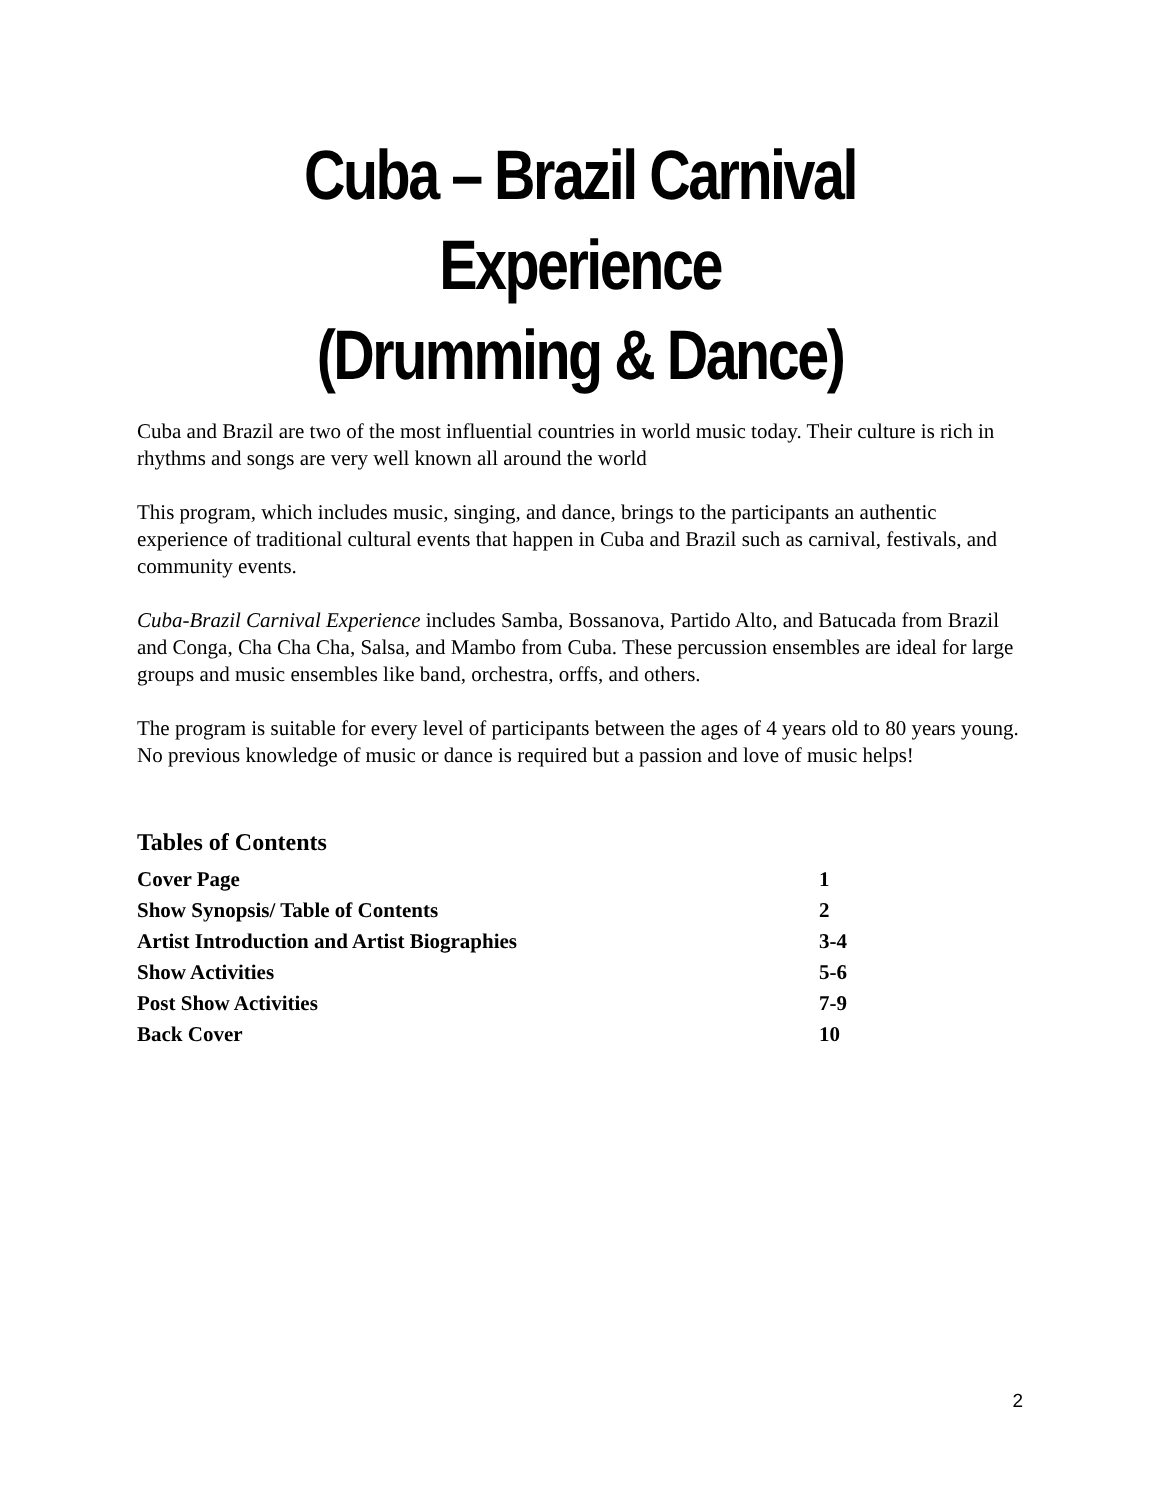Cuba – Brazil Carnival
Experience
(Drumming & Dance)
Cuba and Brazil are two of the most influential countries in world music today. Their culture is rich in rhythms and songs are very well known all around the world
This program, which includes music, singing, and dance, brings to the participants an authentic experience of traditional cultural events that happen in Cuba and Brazil such as carnival, festivals, and community events.
Cuba-Brazil Carnival Experience includes Samba, Bossanova, Partido Alto, and Batucada from Brazil and Conga, Cha Cha Cha, Salsa, and Mambo from Cuba. These percussion ensembles are ideal for large groups and music ensembles like band, orchestra, orffs, and others.
The program is suitable for every level of participants between the ages of 4 years old to 80 years young. No previous knowledge of music or dance is required but a passion and love of music helps!
Tables of Contents
| Cover Page | 1 |
| Show Synopsis/ Table of Contents | 2 |
| Artist Introduction and Artist Biographies | 3-4 |
| Show Activities | 5-6 |
| Post Show Activities | 7-9 |
| Back Cover | 10 |
2